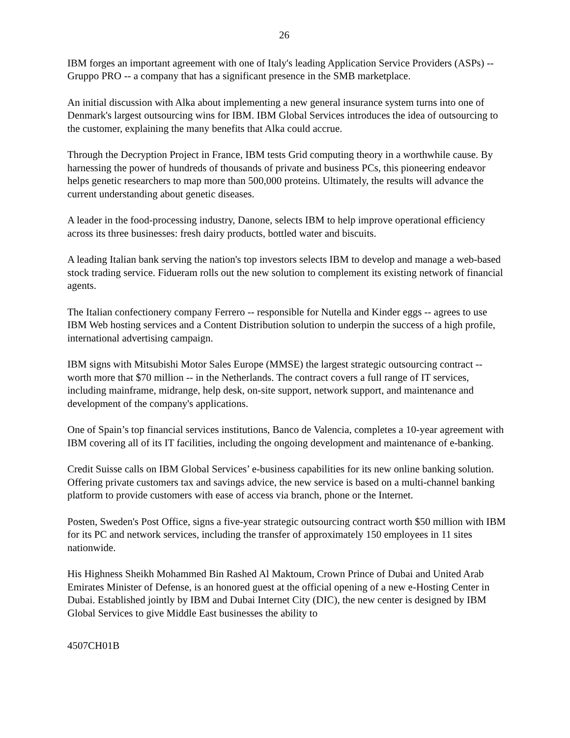26
IBM forges an important agreement with one of Italy's leading Application Service Providers (ASPs) -- Gruppo PRO -- a company that has a significant presence in the SMB marketplace.
An initial discussion with Alka about implementing a new general insurance system turns into one of Denmark's largest outsourcing wins for IBM. IBM Global Services introduces the idea of outsourcing to the customer, explaining the many benefits that Alka could accrue.
Through the Decryption Project in France, IBM tests Grid computing theory in a worthwhile cause. By harnessing the power of hundreds of thousands of private and business PCs, this pioneering endeavor helps genetic researchers to map more than 500,000 proteins. Ultimately, the results will advance the current understanding about genetic diseases.
A leader in the food-processing industry, Danone, selects IBM to help improve operational efficiency across its three businesses: fresh dairy products, bottled water and biscuits.
A leading Italian bank serving the nation's top investors selects IBM to develop and manage a web-based stock trading service. Fidueram rolls out the new solution to complement its existing network of financial agents.
The Italian confectionery company Ferrero -- responsible for Nutella and Kinder eggs -- agrees to use IBM Web hosting services and a Content Distribution solution to underpin the success of a high profile, international advertising campaign.
IBM signs with Mitsubishi Motor Sales Europe (MMSE) the largest strategic outsourcing contract -- worth more that $70 million -- in the Netherlands. The contract covers a full range of IT services, including mainframe, midrange, help desk, on-site support, network support, and maintenance and development of the company's applications.
One of Spain’s top financial services institutions, Banco de Valencia, completes a 10-year agreement with IBM covering all of its IT facilities, including the ongoing development and maintenance of e-banking.
Credit Suisse calls on IBM Global Services’ e-business capabilities for its new online banking solution. Offering private customers tax and savings advice, the new service is based on a multi-channel banking platform to provide customers with ease of access via branch, phone or the Internet.
Posten, Sweden's Post Office, signs a five-year strategic outsourcing contract worth $50 million with IBM for its PC and network services, including the transfer of approximately 150 employees in 11 sites nationwide.
His Highness Sheikh Mohammed Bin Rashed Al Maktoum, Crown Prince of Dubai and United Arab Emirates Minister of Defense, is an honored guest at the official opening of a new e-Hosting Center in Dubai. Established jointly by IBM and Dubai Internet City (DIC), the new center is designed by IBM Global Services to give Middle East businesses the ability to
4507CH01B